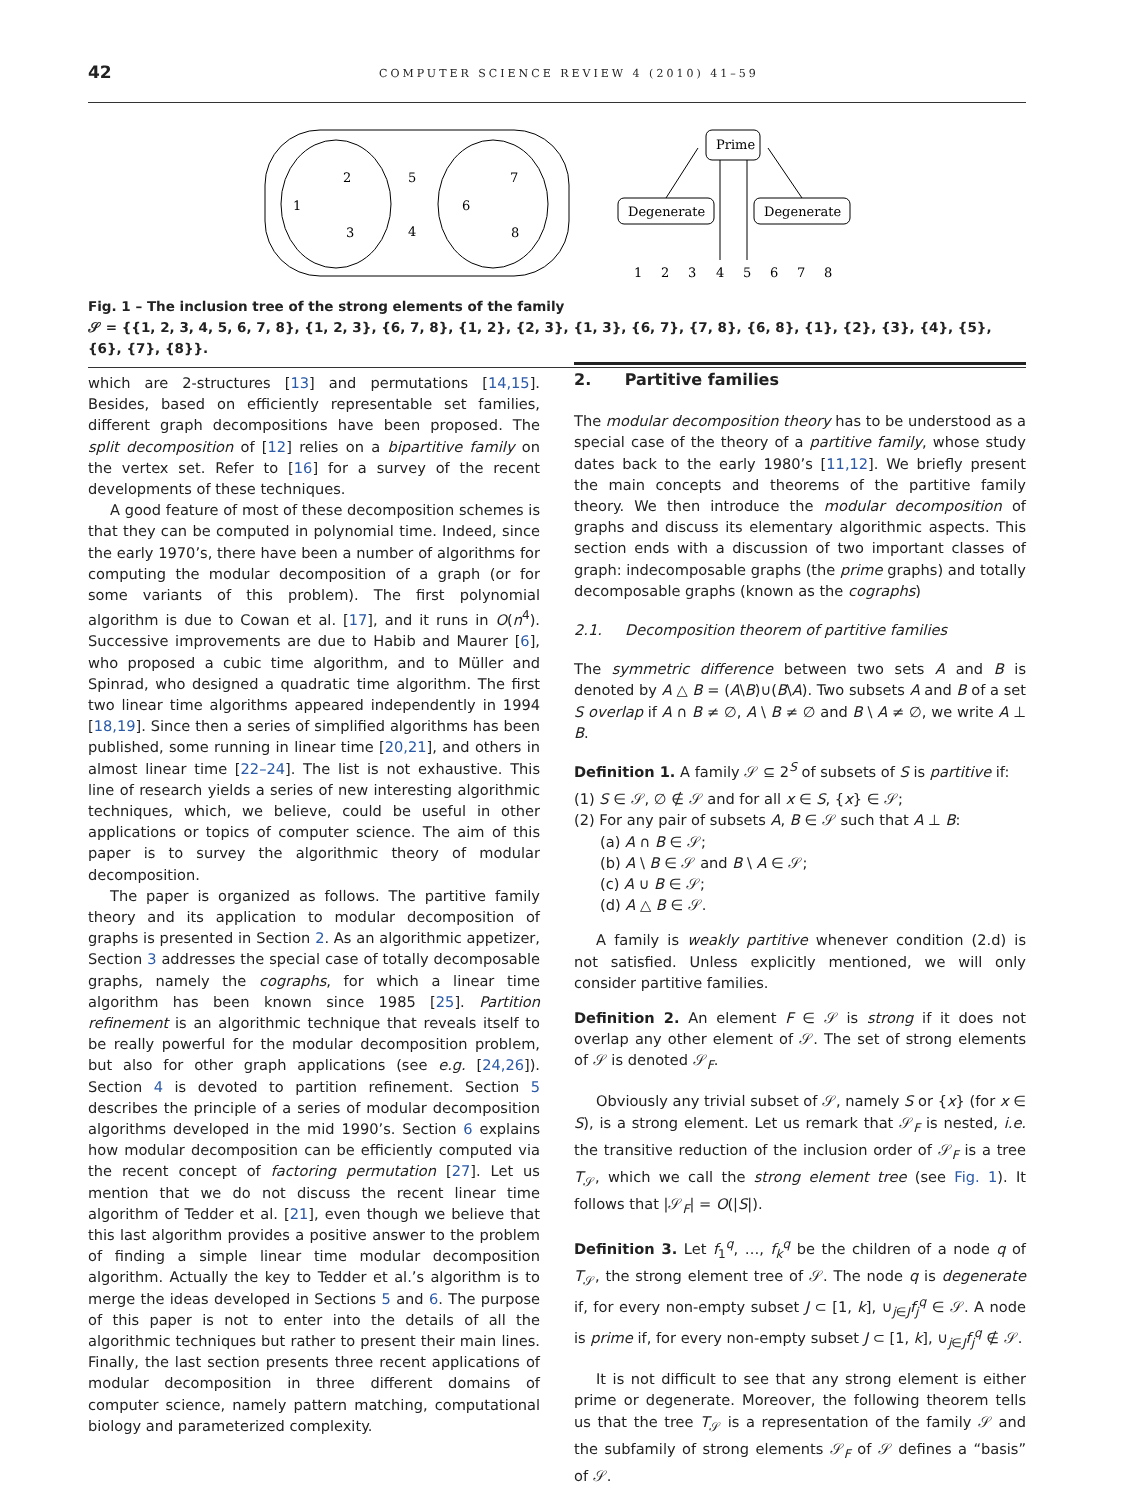42 COMPUTER SCIENCE REVIEW 4 (2010) 41–59
2
1
3
5
4
7
6
8
Prime
Degenerate
Degenerate
1
2
3
4
5
6
7
8
Fig. 1 – The inclusion tree of the strong elements of the family
𝒮 = {{1, 2, 3, 4, 5, 6, 7, 8}, {1, 2, 3}, {6, 7, 8}, {1, 2}, {2, 3}, {1, 3}, {6, 7}, {7, 8}, {6, 8}, {1}, {2}, {3}, {4}, {5}, {6}, {7}, {8}}.
which are 2-structures [13] and permutations [14,15]. Besides, based on efficiently representable set families, different graph decompositions have been proposed. The split decomposition of [12] relies on a bipartitive family on the vertex set. Refer to [16] for a survey of the recent developments of these techniques.
A good feature of most of these decomposition schemes is that they can be computed in polynomial time. Indeed, since the early 1970’s, there have been a number of algorithms for computing the modular decomposition of a graph (or for some variants of this problem). The first polynomial algorithm is due to Cowan et al. [17], and it runs in O(n<sup>4</sup>). Successive improvements are due to Habib and Maurer [6], who proposed a cubic time algorithm, and to Müller and Spinrad, who designed a quadratic time algorithm. The first two linear time algorithms appeared independently in 1994 [18,19]. Since then a series of simplified algorithms has been published, some running in linear time [20,21], and others in almost linear time [22–24]. The list is not exhaustive. This line of research yields a series of new interesting algorithmic techniques, which, we believe, could be useful in other applications or topics of computer science. The aim of this paper is to survey the algorithmic theory of modular decomposition.
The paper is organized as follows. The partitive family theory and its application to modular decomposition of graphs is presented in Section 2. As an algorithmic appetizer, Section 3 addresses the special case of totally decomposable graphs, namely the cographs, for which a linear time algorithm has been known since 1985 [25]. Partition refinement is an algorithmic technique that reveals itself to be really powerful for the modular decomposition problem, but also for other graph applications (see e.g. [24,26]). Section 4 is devoted to partition refinement. Section 5 describes the principle of a series of modular decomposition algorithms developed in the mid 1990’s. Section 6 explains how modular decomposition can be efficiently computed via the recent concept of factoring permutation [27]. Let us mention that we do not discuss the recent linear time algorithm of Tedder et al. [21], even though we believe that this last algorithm provides a positive answer to the problem of finding a simple linear time modular decomposition algorithm. Actually the key to Tedder et al.’s algorithm is to merge the ideas developed in Sections 5 and 6. The purpose of this paper is not to enter into the details of all the algorithmic techniques but rather to present their main lines. Finally, the last section presents three recent applications of modular decomposition in three different domains of computer science, namely pattern matching, computational biology and parameterized complexity.
2. Partitive families
The modular decomposition theory has to be understood as a special case of the theory of a partitive family, whose study dates back to the early 1980’s [11,12]. We briefly present the main concepts and theorems of the partitive family theory. We then introduce the modular decomposition of graphs and discuss its elementary algorithmic aspects. This section ends with a discussion of two important classes of graph: indecomposable graphs (the prime graphs) and totally decomposable graphs (known as the cographs)
2.1. Decomposition theorem of partitive families
The symmetric difference between two sets A and B is denoted by A △ B = (A\B)∪(B\A). Two subsets A and B of a set S overlap if A ∩ B ≠ ∅, A \ B ≠ ∅ and B \ A ≠ ∅, we write A ⊥ B.
Definition 1. A family 𝒮 ⊆ 2<sup>S</sup> of subsets of S is partitive if:
(1) S ∈ 𝒮, ∅ ∉ 𝒮 and for all x ∈ S, {x} ∈ 𝒮;
(2) For any pair of subsets A, B ∈ 𝒮 such that A ⊥ B:
(a) A ∩ B ∈ 𝒮;
(b) A \ B ∈ 𝒮 and B \ A ∈ 𝒮;
(c) A ∪ B ∈ 𝒮;
(d) A △ B ∈ 𝒮.
A family is weakly partitive whenever condition (2.d) is not satisfied. Unless explicitly mentioned, we will only consider partitive families.
Definition 2. An element F ∈ 𝒮 is strong if it does not overlap any other element of 𝒮. The set of strong elements of 𝒮 is denoted 𝒮<sub>F</sub>.
Obviously any trivial subset of 𝒮, namely S or {x} (for x ∈ S), is a strong element. Let us remark that 𝒮<sub>F</sub> is nested, i.e. the transitive reduction of the inclusion order of 𝒮<sub>F</sub> is a tree T<sub>𝒮</sub>, which we call the strong element tree (see Fig. 1). It follows that |𝒮<sub>F</sub>| = O(|S|).
Definition 3. Let f<sub>1</sub><sup>q</sup>, …, f<sub>k</sub><sup>q</sup> be the children of a node q of T<sub>𝒮</sub>, the strong element tree of 𝒮. The node q is degenerate if, for every non-empty subset J ⊂ [1, k], ∪<sub>j∈J</sub>f<sub>j</sub><sup>q</sup> ∈ 𝒮. A node is prime if, for every non-empty subset J ⊂ [1, k], ∪<sub>j∈J</sub>f<sub>j</sub><sup>q</sup> ∉ 𝒮.
It is not difficult to see that any strong element is either prime or degenerate. Moreover, the following theorem tells us that the tree T<sub>𝒮</sub> is a representation of the family 𝒮 and the subfamily of strong elements 𝒮<sub>F</sub> of 𝒮 defines a “basis” of 𝒮.